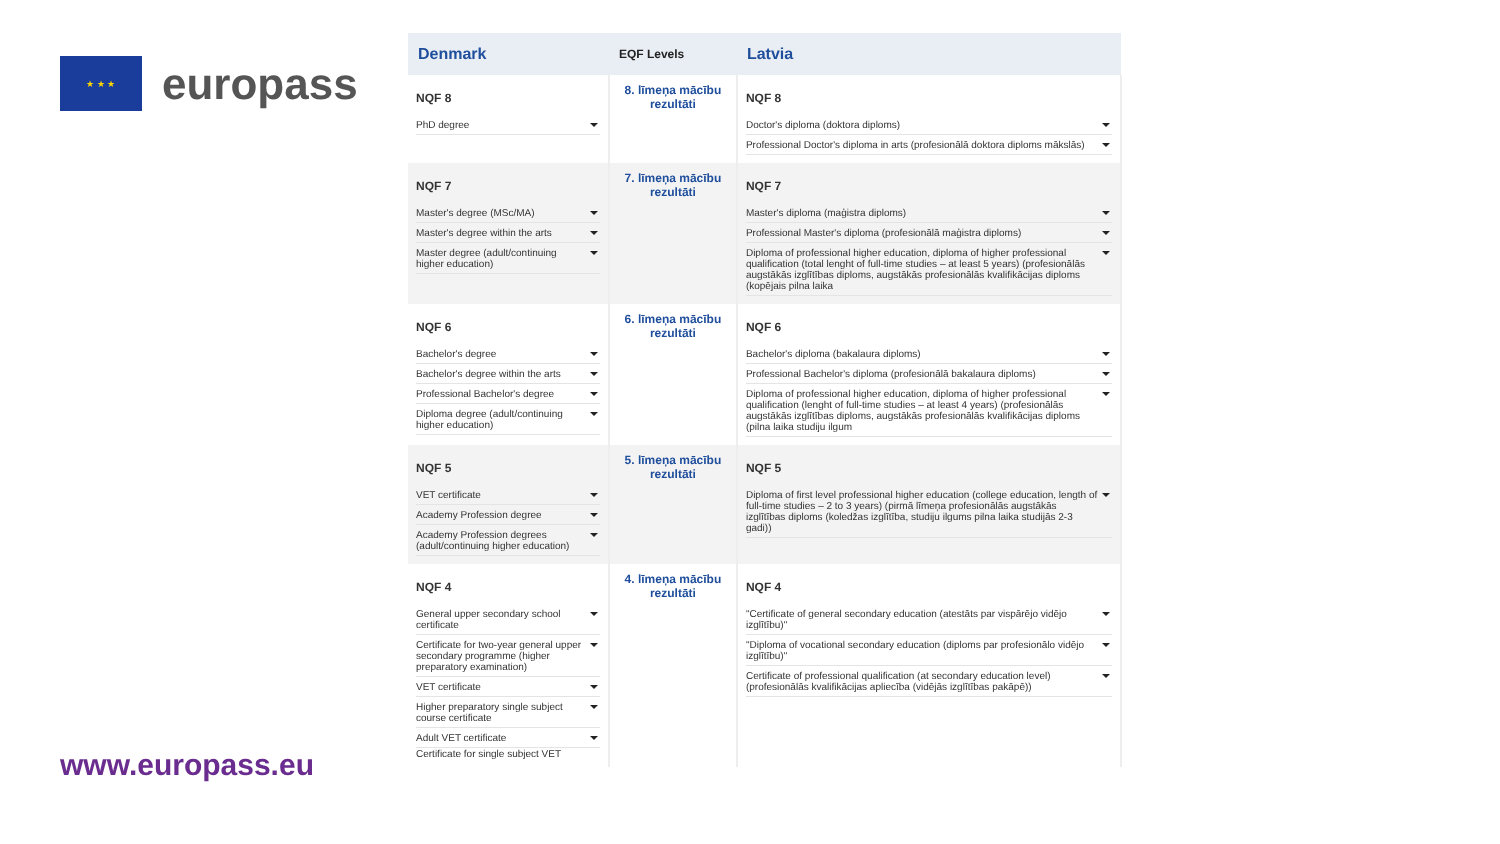★ ★ ★
europass
www.europass.eu
| Denmark | EQF Levels | Latvia |
| --- | --- | --- |
| NQF 8 PhD degree | 8. līmeņa mācību rezultāti | NQF 8 Doctor's diploma (doktora diploms) Professional Doctor's diploma in arts (profesionālā doktora diploms mākslās) |
| NQF 7 Master's degree (MSc/MA) Master's degree within the arts Master degree (adult/continuing higher education) | 7. līmeņa mācību rezultāti | NQF 7 Master's diploma (maģistra diploms) Professional Master's diploma (profesionālā maģistra diploms) Diploma of professional higher education, diploma of higher professional qualification (total lenght of full-time studies – at least 5 years) (profesionālās augstākās izglītības diploms, augstākās profesionālās kvalifikācijas diploms (kopējais pilna laika |
| NQF 6 Bachelor's degree Bachelor's degree within the arts Professional Bachelor's degree Diploma degree (adult/continuing higher education) | 6. līmeņa mācību rezultāti | NQF 6 Bachelor's diploma (bakalaura diploms) Professional Bachelor's diploma (profesionālā bakalaura diploms) Diploma of professional higher education, diploma of higher professional qualification (lenght of full-time studies – at least 4 years) (profesionālās augstākās izglītības diploms, augstākās profesionālās kvalifikācijas diploms (pilna laika studiju ilgum |
| NQF 5 VET certificate Academy Profession degree Academy Profession degrees (adult/continuing higher education) | 5. līmeņa mācību rezultāti | NQF 5 Diploma of first level professional higher education (college education, length of full-time studies – 2 to 3 years) (pirmā līmeņa profesionālās augstākās izglītības diploms (koledžas izglītība, studiju ilgums pilna laika studijās 2-3 gadi)) |
| NQF 4 General upper secondary school certificate Certificate for two-year general upper secondary programme (higher preparatory examination) VET certificate Higher preparatory single subject course certificate Adult VET certificate Certificate for single subject VET | 4. līmeņa mācību rezultāti | NQF 4 "Certificate of general secondary education (atestāts par vispārējo vidējo izglītību)" "Diploma of vocational secondary education (diploms par profesionālo vidējo izglītību)" Certificate of professional qualification (at secondary education level) (profesionālās kvalifikācijas apliecība (vidējās izglītības pakāpē)) |